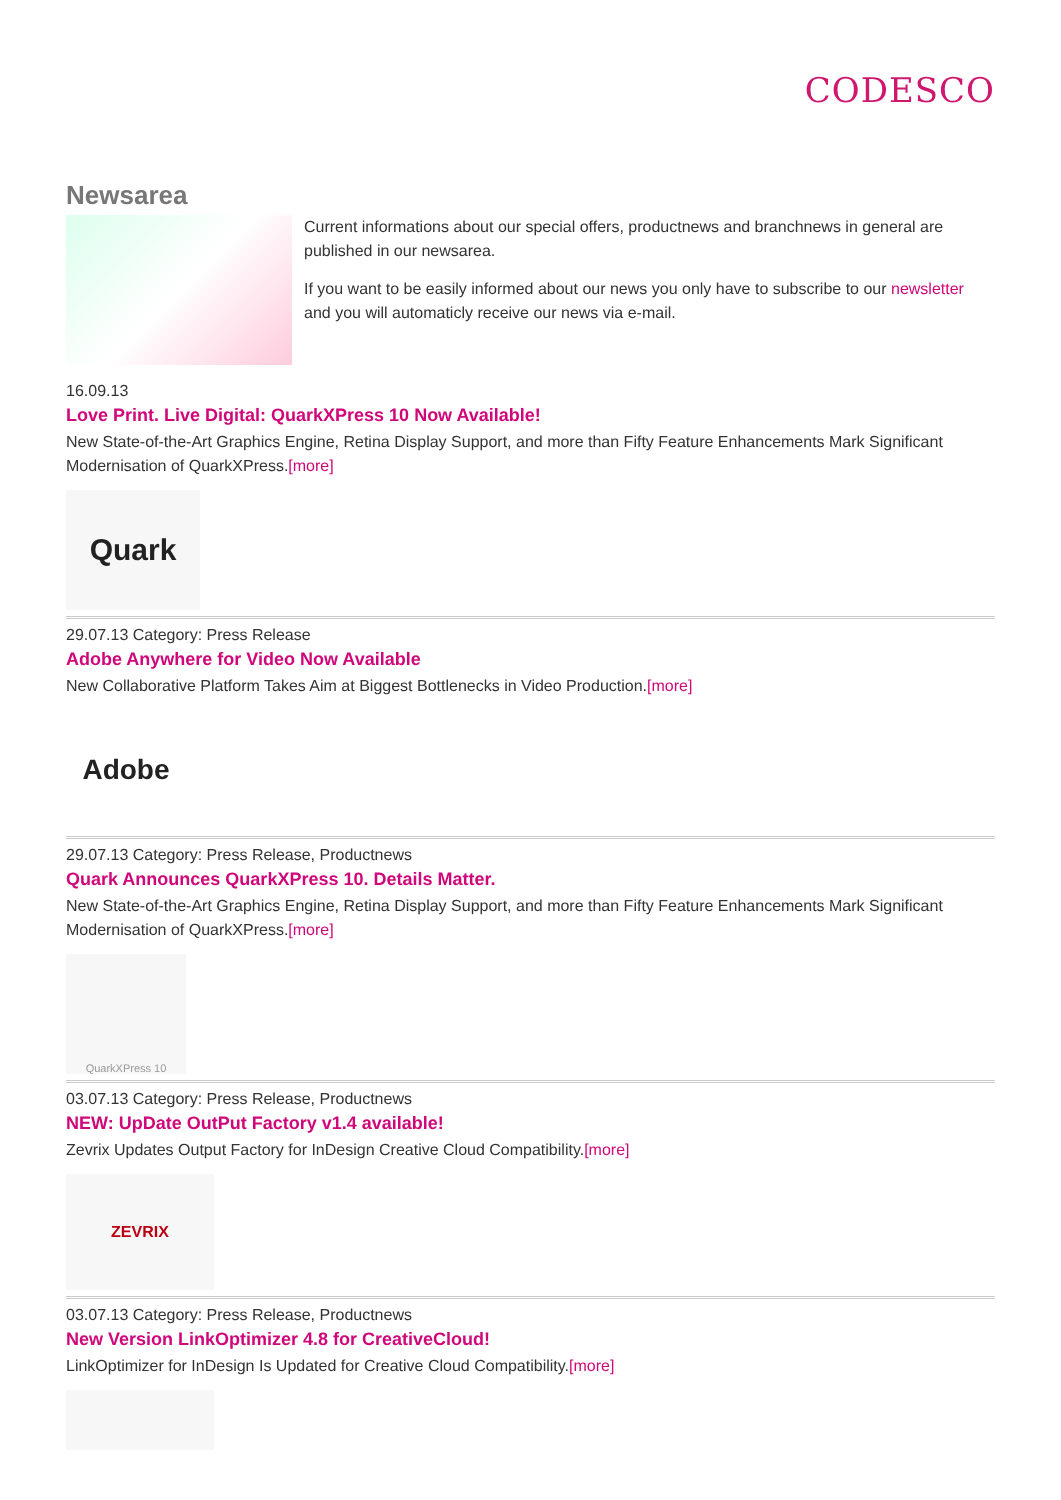CODESCO
Newsarea
Current informations about our special offers, productnews and branchnews in general are published in our newsarea.
If you want to be easily informed about our news you only have to subscribe to our newsletter and you will automaticly receive our news via e-mail.
16.09.13
Love Print. Live Digital: QuarkXPress 10 Now Available!
New State-of-the-Art Graphics Engine, Retina Display Support, and more than Fifty Feature Enhancements Mark Significant Modernisation of QuarkXPress.[more]
Quark
29.07.13 Category: Press Release
Adobe Anywhere for Video Now Available
New Collaborative Platform Takes Aim at Biggest Bottlenecks in Video Production.[more]
Adobe
29.07.13 Category: Press Release, Productnews
Quark Announces QuarkXPress 10. Details Matter.
New State-of-the-Art Graphics Engine, Retina Display Support, and more than Fifty Feature Enhancements Mark Significant Modernisation of QuarkXPress.[more]
QuarkXPress 10
03.07.13 Category: Press Release, Productnews
NEW: UpDate OutPut Factory v1.4 available!
Zevrix Updates Output Factory for InDesign Creative Cloud Compatibility.[more]
ZEVRIX
03.07.13 Category: Press Release, Productnews
New Version LinkOptimizer 4.8 for CreativeCloud!
LinkOptimizer for InDesign Is Updated for Creative Cloud Compatibility.[more]